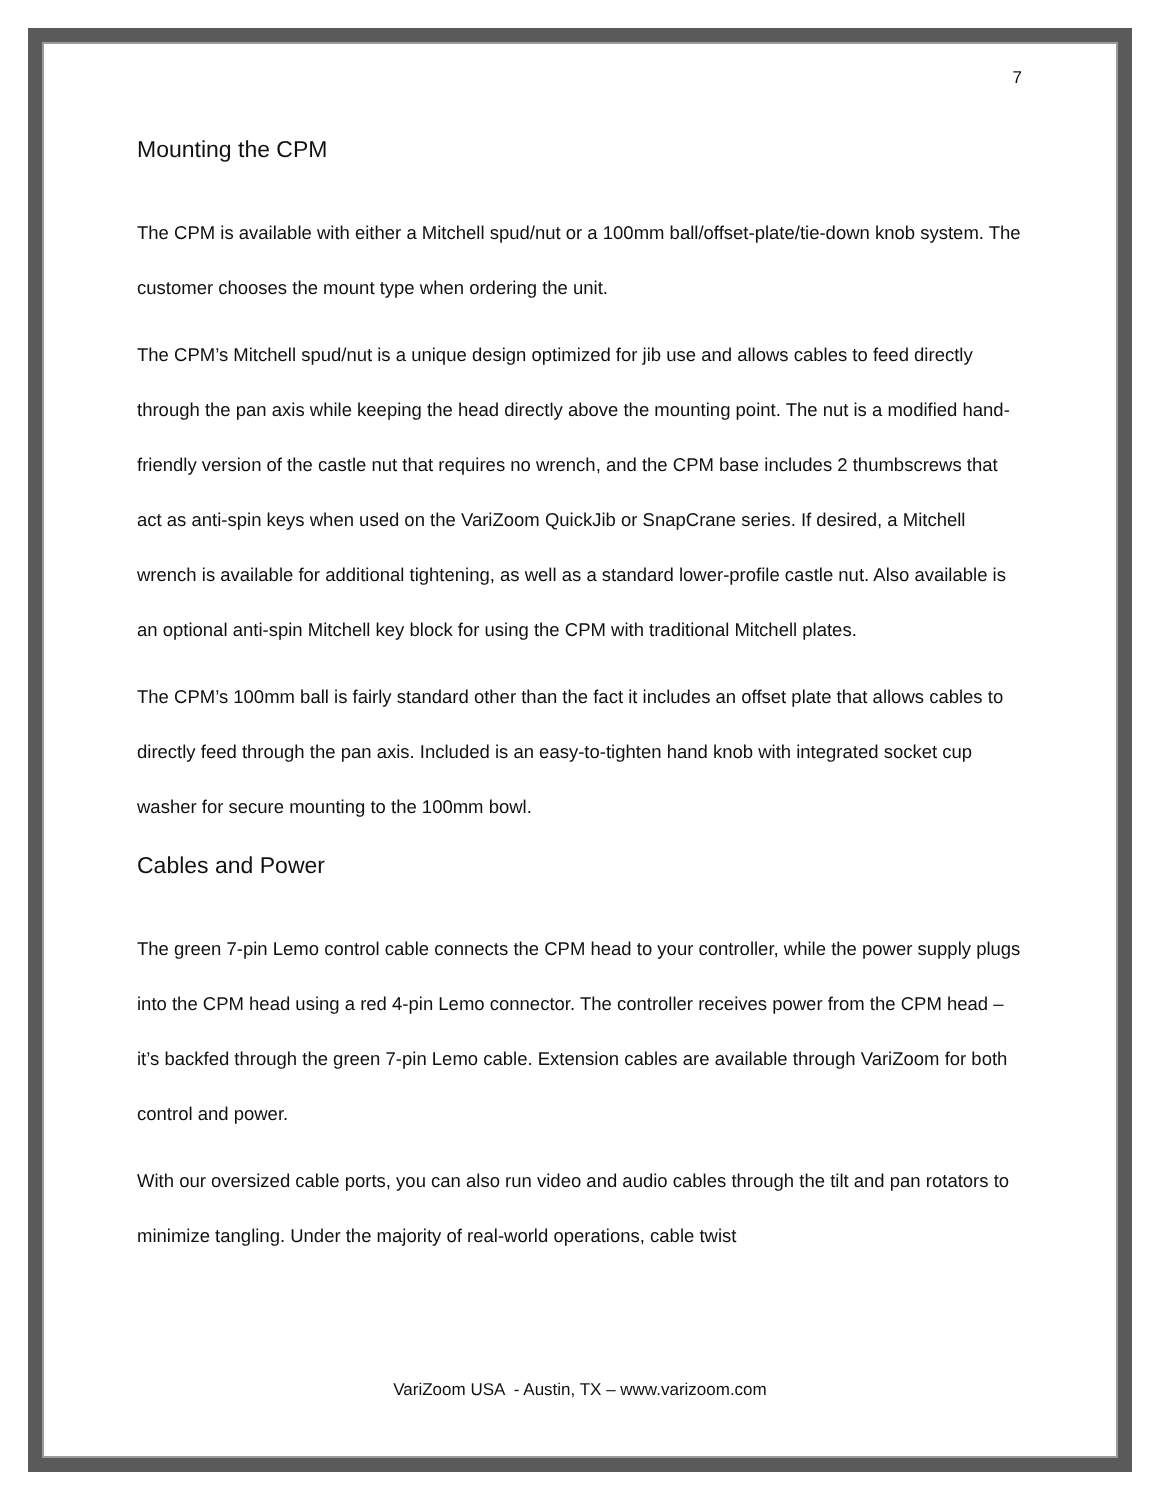7
Mounting the CPM
The CPM is available with either a Mitchell spud/nut or a 100mm ball/offset-plate/tie-down knob system. The customer chooses the mount type when ordering the unit.
The CPM’s Mitchell spud/nut is a unique design optimized for jib use and allows cables to feed directly through the pan axis while keeping the head directly above the mounting point. The nut is a modified hand-friendly version of the castle nut that requires no wrench, and the CPM base includes 2 thumbscrews that act as anti-spin keys when used on the VariZoom QuickJib or SnapCrane series. If desired, a Mitchell wrench is available for additional tightening, as well as a standard lower-profile castle nut. Also available is an optional anti-spin Mitchell key block for using the CPM with traditional Mitchell plates.
The CPM’s 100mm ball is fairly standard other than the fact it includes an offset plate that allows cables to directly feed through the pan axis. Included is an easy-to-tighten hand knob with integrated socket cup washer for secure mounting to the 100mm bowl.
Cables and Power
The green 7-pin Lemo control cable connects the CPM head to your controller, while the power supply plugs into the CPM head using a red 4-pin Lemo connector. The controller receives power from the CPM head – it’s backfed through the green 7-pin Lemo cable. Extension cables are available through VariZoom for both control and power.
With our oversized cable ports, you can also run video and audio cables through the tilt and pan rotators to minimize tangling. Under the majority of real-world operations, cable twist
VariZoom USA - Austin, TX – www.varizoom.com